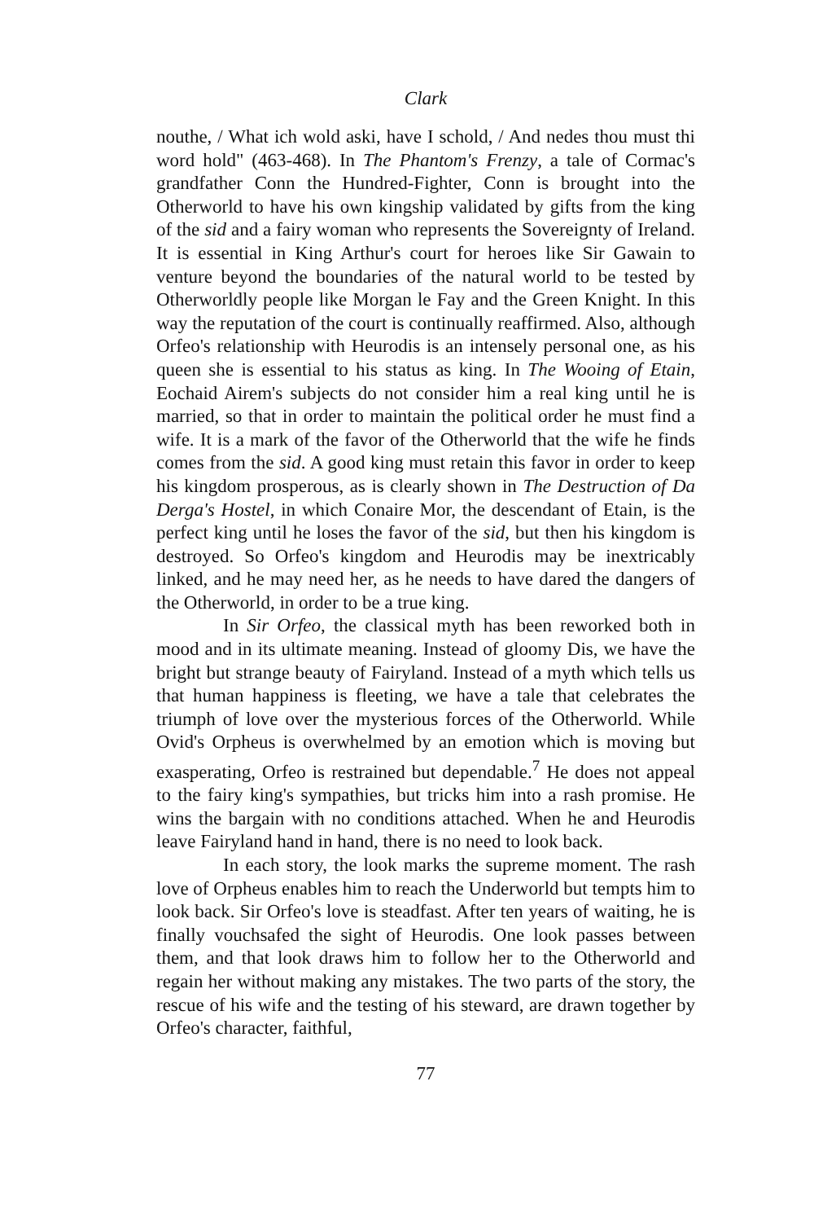Clark
nouthe, / What ich wold aski, have I schold, / And nedes thou must thi word hold" (463-468). In The Phantom's Frenzy, a tale of Cormac's grandfather Conn the Hundred-Fighter, Conn is brought into the Otherworld to have his own kingship validated by gifts from the king of the sid and a fairy woman who represents the Sovereignty of Ireland. It is essential in King Arthur's court for heroes like Sir Gawain to venture beyond the boundaries of the natural world to be tested by Otherworldly people like Morgan le Fay and the Green Knight. In this way the reputation of the court is continually reaffirmed. Also, although Orfeo's relationship with Heurodis is an intensely personal one, as his queen she is essential to his status as king. In The Wooing of Etain, Eochaid Airem's subjects do not consider him a real king until he is married, so that in order to maintain the political order he must find a wife. It is a mark of the favor of the Otherworld that the wife he finds comes from the sid. A good king must retain this favor in order to keep his kingdom prosperous, as is clearly shown in The Destruction of Da Derga's Hostel, in which Conaire Mor, the descendant of Etain, is the perfect king until he loses the favor of the sid, but then his kingdom is destroyed. So Orfeo's kingdom and Heurodis may be inextricably linked, and he may need her, as he needs to have dared the dangers of the Otherworld, in order to be a true king.
In Sir Orfeo, the classical myth has been reworked both in mood and in its ultimate meaning. Instead of gloomy Dis, we have the bright but strange beauty of Fairyland. Instead of a myth which tells us that human happiness is fleeting, we have a tale that celebrates the triumph of love over the mysterious forces of the Otherworld. While Ovid's Orpheus is overwhelmed by an emotion which is moving but exasperating, Orfeo is restrained but dependable.<sup>7</sup> He does not appeal to the fairy king's sympathies, but tricks him into a rash promise. He wins the bargain with no conditions attached. When he and Heurodis leave Fairyland hand in hand, there is no need to look back.
In each story, the look marks the supreme moment. The rash love of Orpheus enables him to reach the Underworld but tempts him to look back. Sir Orfeo's love is steadfast. After ten years of waiting, he is finally vouchsafed the sight of Heurodis. One look passes between them, and that look draws him to follow her to the Otherworld and regain her without making any mistakes. The two parts of the story, the rescue of his wife and the testing of his steward, are drawn together by Orfeo's character, faithful,
77